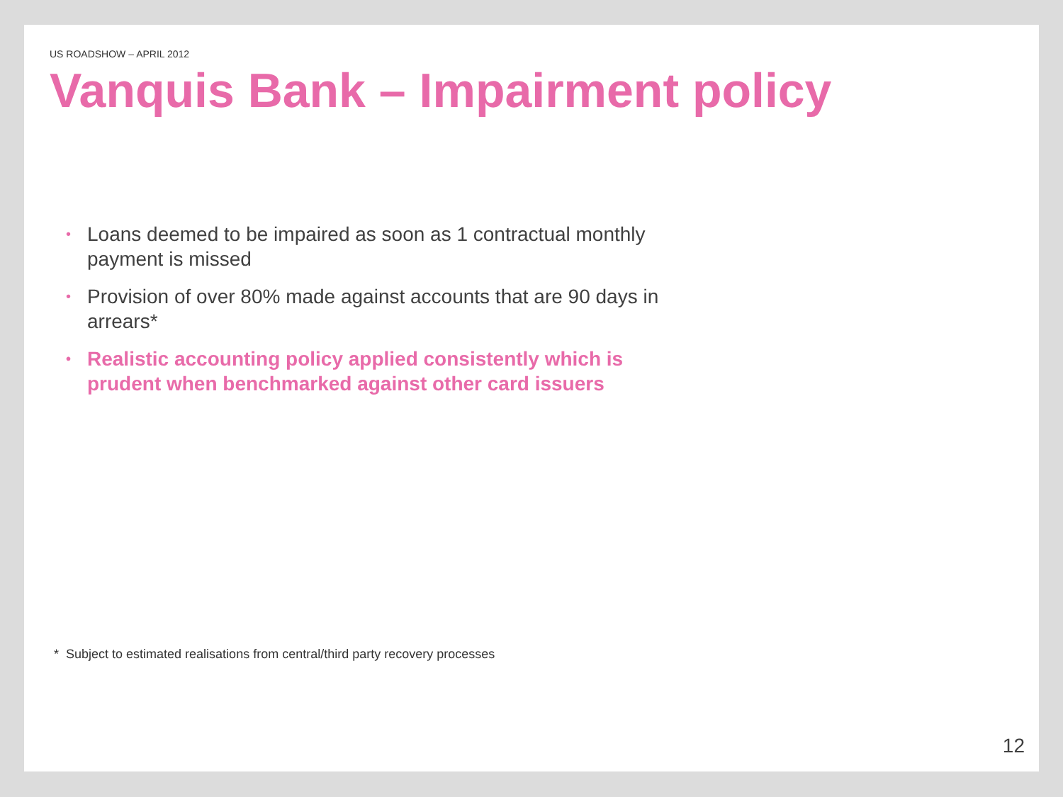US ROADSHOW – APRIL 2012
Vanquis Bank – Impairment policy
• Loans deemed to be impaired as soon as 1 contractual monthly payment is missed
• Provision of over 80% made against accounts that are 90 days in arrears*
• Realistic accounting policy applied consistently which is prudent when benchmarked against other card issuers
* Subject to estimated realisations from central/third party recovery processes
12